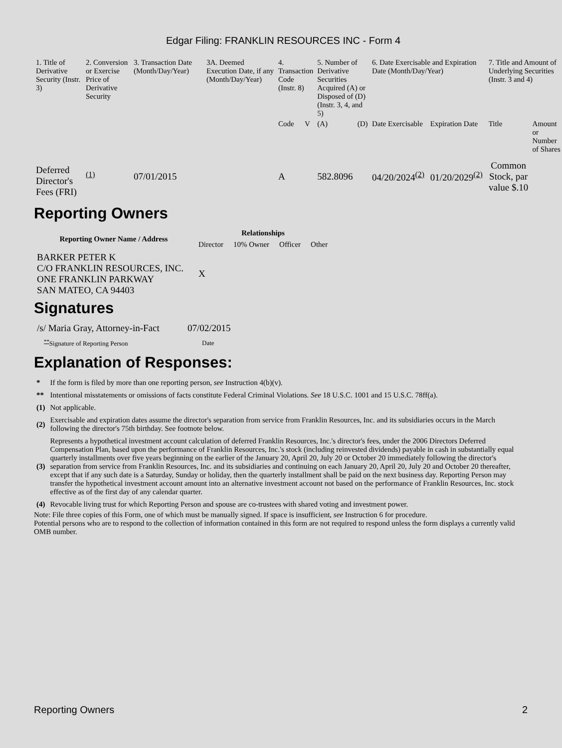Edgar Filing: FRANKLIN RESOURCES INC - Form 4
| 1. Title of Derivative Security (Instr. 3) | 2. Conversion or Exercise Price of Derivative Security | 3. Transaction Date (Month/Day/Year) | 3A. Deemed Execution Date, if any (Month/Day/Year) | 4. Transaction Code (Instr. 8) | | 5. Number of Derivative Securities Acquired (A) or Disposed of (D) (Instr. 3, 4, and 5) | | 6. Date Exercisable and Expiration Date (Month/Day/Year) | | 7. Title and Amount of Underlying Securities (Instr. 3 and 4) | |
| --- | --- | --- | --- | --- | --- | --- | --- | --- | --- | --- | --- |
| | | | | Code | V | (A) | (D) | Date Exercisable | Expiration Date | Title | Amount or Number of Shares |
| Deferred Director's Fees (FRI) | <sup>(1)</sup> | 07/01/2015 | | A | | 582.8096 | | 04/20/2024<sup>(2)</sup> | 01/20/2029<sup>(2)</sup> | Common Stock, par value $.10 | |
Reporting Owners
| Reporting Owner Name / Address | Relationships | | | |
| --- | --- | --- | --- | --- |
| | Director | 10% Owner | Officer | Other |
| BARKER PETER K C/O FRANKLIN RESOURCES, INC. ONE FRANKLIN PARKWAY SAN MATEO, CA 94403 | X | | | |
Signatures
| /s/ Maria Gray, Attorney-in-Fact | 07/02/2015 |
| <sup>**</sup> Signature of Reporting Person | Date |
Explanation of Responses:
| * | If the form is filed by more than one reporting person, see Instruction 4(b)(v). |
| ** | Intentional misstatements or omissions of facts constitute Federal Criminal Violations. See 18 U.S.C. 1001 and 15 U.S.C. 78ff(a). |
| (1) | Not applicable. |
| (2) | Exercisable and expiration dates assume the director's separation from service from Franklin Resources, Inc. and its subsidiaries occurs in the March following the director's 75th birthday. See footnote below. |
| (3) | Represents a hypothetical investment account calculation of deferred Franklin Resources, Inc.'s director's fees, under the 2006 Directors Deferred Compensation Plan, based upon the performance of Franklin Resources, Inc.'s stock (including reinvested dividends) payable in cash in substantially equal quarterly installments over five years beginning on the earlier of the January 20, April 20, July 20 or October 20 immediately following the director's separation from service from Franklin Resources, Inc. and its subsidiaries and continuing on each January 20, April 20, July 20 and October 20 thereafter, except that if any such date is a Saturday, Sunday or holiday, then the quarterly installment shall be paid on the next business day. Reporting Person may transfer the hypothetical investment account amount into an alternative investment account not based on the performance of Franklin Resources, Inc. stock effective as of the first day of any calendar quarter. |
| (4) | Revocable living trust for which Reporting Person and spouse are co-trustees with shared voting and investment power. |
Note: File three copies of this Form, one of which must be manually signed. If space is insufficient, see Instruction 6 for procedure.
Potential persons who are to respond to the collection of information contained in this form are not required to respond unless the form displays a currently valid OMB number.
Reporting Owners 2